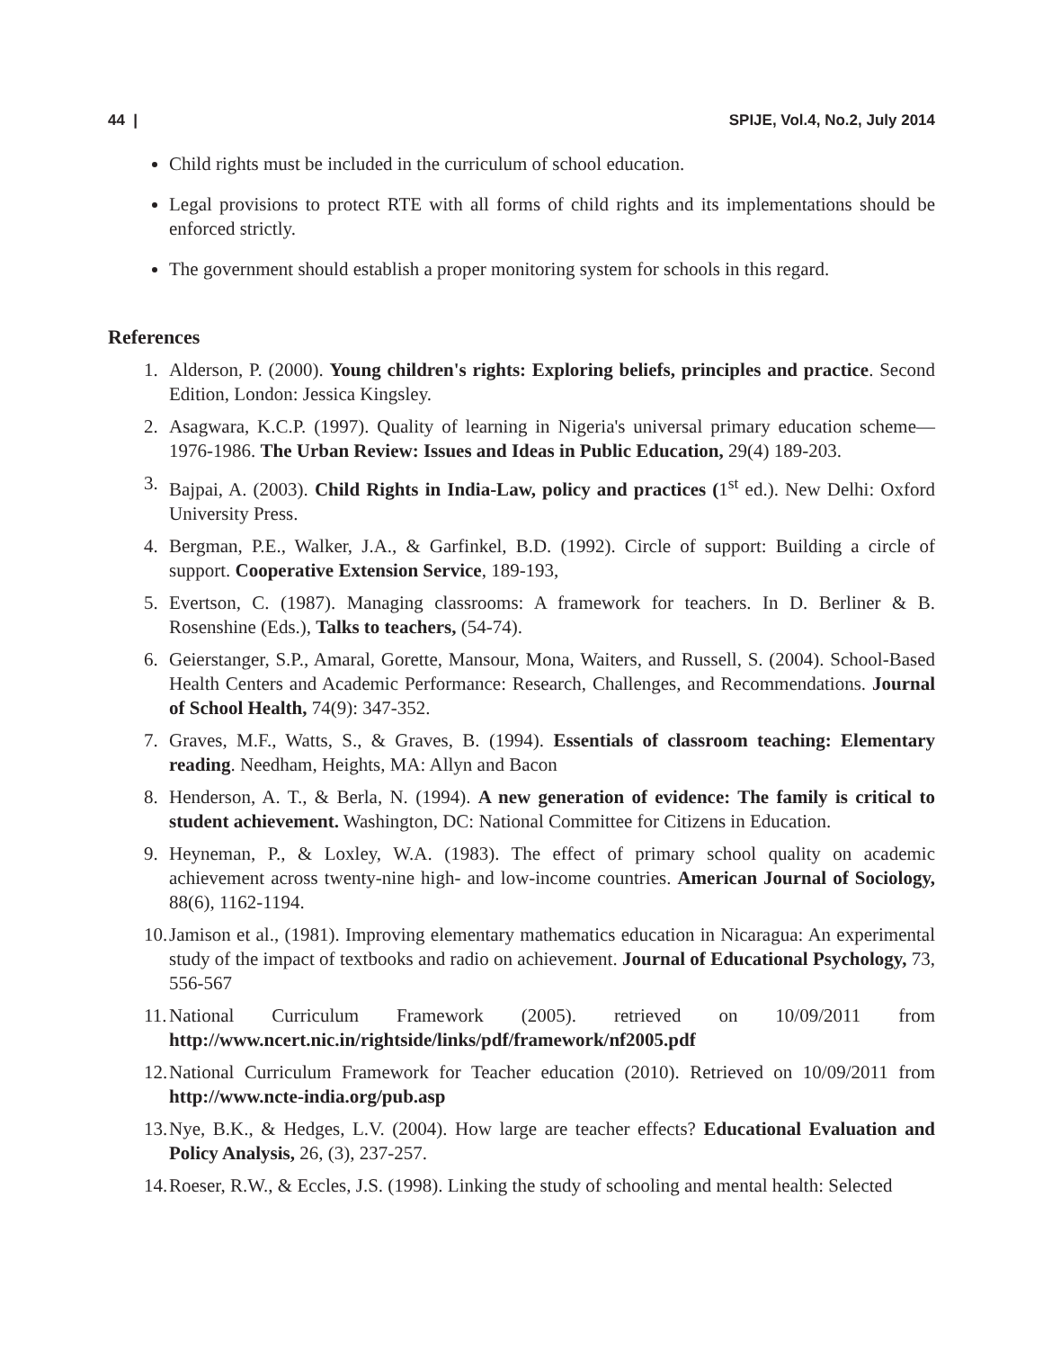44 | SPIJE, Vol.4, No.2, July 2014
Child rights must be included in the curriculum of school education.
Legal provisions to protect RTE with all forms of child rights and its implementations should be enforced strictly.
The government should establish a proper monitoring system for schools in this regard.
References
1. Alderson, P. (2000). Young children's rights: Exploring beliefs, principles and practice. Second Edition, London: Jessica Kingsley.
2. Asagwara, K.C.P. (1997). Quality of learning in Nigeria's universal primary education scheme—1976-1986. The Urban Review: Issues and Ideas in Public Education, 29(4) 189-203.
3. Bajpai, A. (2003). Child Rights in India-Law, policy and practices (1<sup>st</sup> ed.). New Delhi: Oxford University Press.
4. Bergman, P.E., Walker, J.A., & Garfinkel, B.D. (1992). Circle of support: Building a circle of support. Cooperative Extension Service, 189-193,
5. Evertson, C. (1987). Managing classrooms: A framework for teachers. In D. Berliner & B. Rosenshine (Eds.), Talks to teachers, (54-74).
6. Geierstanger, S.P., Amaral, Gorette, Mansour, Mona, Waiters, and Russell, S. (2004). School-Based Health Centers and Academic Performance: Research, Challenges, and Recommendations. Journal of School Health, 74(9): 347-352.
7. Graves, M.F., Watts, S., & Graves, B. (1994). Essentials of classroom teaching: Elementary reading. Needham, Heights, MA: Allyn and Bacon
8. Henderson, A. T., & Berla, N. (1994). A new generation of evidence: The family is critical to student achievement. Washington, DC: National Committee for Citizens in Education.
9. Heyneman, P., & Loxley, W.A. (1983). The effect of primary school quality on academic achievement across twenty-nine high- and low-income countries. American Journal of Sociology, 88(6), 1162-1194.
10. Jamison et al., (1981). Improving elementary mathematics education in Nicaragua: An experimental study of the impact of textbooks and radio on achievement. Journal of Educational Psychology, 73, 556-567
11. National Curriculum Framework (2005). retrieved on 10/09/2011 from http://www.ncert.nic.in/rightside/links/pdf/framework/nf2005.pdf
12. National Curriculum Framework for Teacher education (2010). Retrieved on 10/09/2011 from http://www.ncte-india.org/pub.asp
13. Nye, B.K., & Hedges, L.V. (2004). How large are teacher effects? Educational Evaluation and Policy Analysis, 26, (3), 237-257.
14. Roeser, R.W., & Eccles, J.S. (1998). Linking the study of schooling and mental health: Selected